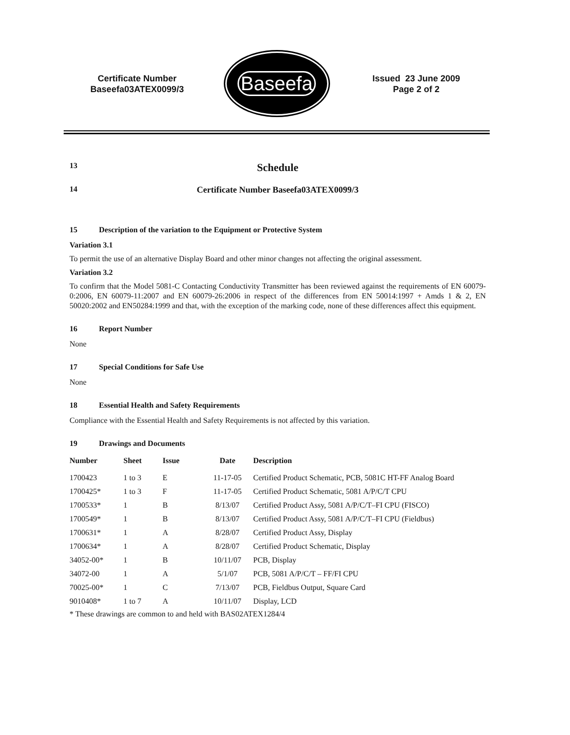Certificate Number
Baseefa03ATEX0099/3
Baseefa
Issued 23 June 2009
Page 2 of 2
13
Schedule
14 Certificate Number Baseefa03ATEX0099/3
15
Description of the variation to the Equipment or Protective System
Variation 3.1
To permit the use of an alternative Display Board and other minor changes not affecting the original assessment.
Variation 3.2
To confirm that the Model 5081-C Contacting Conductivity Transmitter has been reviewed against the requirements of EN 60079-0:2006, EN 60079-11:2007 and EN 60079-26:2006 in respect of the differences from EN 50014:1997 + Amds 1 & 2, EN 50020:2002 and EN50284:1999 and that, with the exception of the marking code, none of these differences affect this equipment.
16
Report Number
None
17
Special Conditions for Safe Use
None
18
Essential Health and Safety Requirements
Compliance with the Essential Health and Safety Requirements is not affected by this variation.
19
Drawings and Documents
| Number | Sheet | Issue | Date | Description |
| --- | --- | --- | --- | --- |
| 1700423 | 1 to 3 | E | 11-17-05 | Certified Product Schematic, PCB, 5081C HT-FF Analog Board |
| 1700425* | 1 to 3 | F | 11-17-05 | Certified Product Schematic, 5081 A/P/C/T CPU |
| 1700533* | 1 | B | 8/13/07 | Certified Product Assy, 5081 A/P/C/T–FI CPU (FISCO) |
| 1700549* | 1 | B | 8/13/07 | Certified Product Assy, 5081 A/P/C/T–FI CPU (Fieldbus) |
| 1700631* | 1 | A | 8/28/07 | Certified Product Assy, Display |
| 1700634* | 1 | A | 8/28/07 | Certified Product Schematic, Display |
| 34052-00* | 1 | B | 10/11/07 | PCB, Display |
| 34072-00 | 1 | A | 5/1/07 | PCB, 5081 A/P/C/T – FF/FI CPU |
| 70025-00* | 1 | C | 7/13/07 | PCB, Fieldbus Output, Square Card |
| 9010408* | 1 to 7 | A | 10/11/07 | Display, LCD |
* These drawings are common to and held with BAS02ATEX1284/4